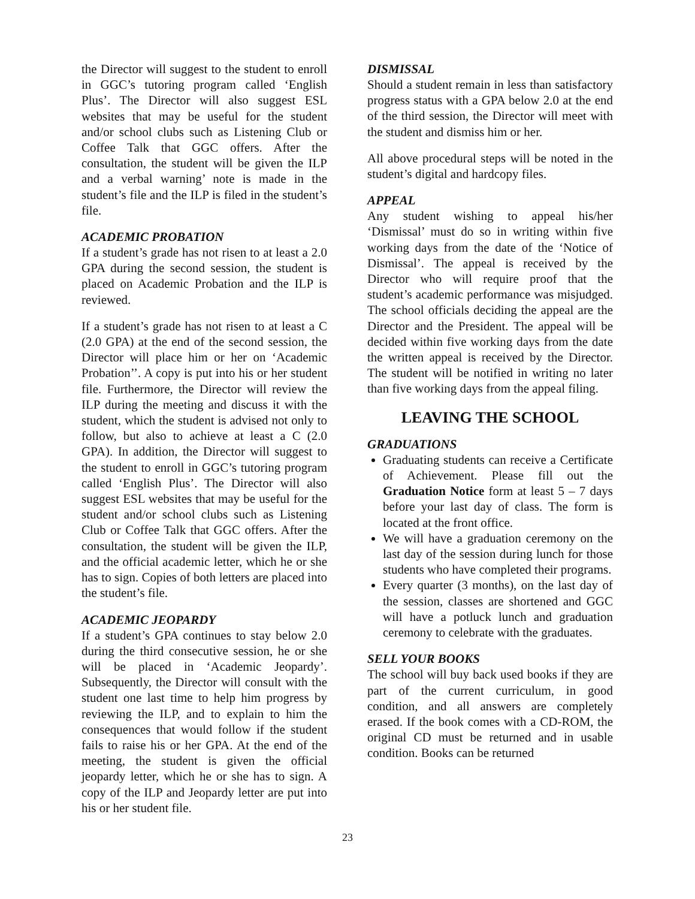the Director will suggest to the student to enroll in GGC’s tutoring program called ‘English Plus’. The Director will also suggest ESL websites that may be useful for the student and/or school clubs such as Listening Club or Coffee Talk that GGC offers. After the consultation, the student will be given the ILP and a verbal warning’ note is made in the student’s file and the ILP is filed in the student’s file.
ACADEMIC PROBATION
If a student’s grade has not risen to at least a 2.0 GPA during the second session, the student is placed on Academic Probation and the ILP is reviewed.
If a student’s grade has not risen to at least a C (2.0 GPA) at the end of the second session, the Director will place him or her on ‘Academic Probation’’. A copy is put into his or her student file. Furthermore, the Director will review the ILP during the meeting and discuss it with the student, which the student is advised not only to follow, but also to achieve at least a C (2.0 GPA). In addition, the Director will suggest to the student to enroll in GGC’s tutoring program called ‘English Plus’. The Director will also suggest ESL websites that may be useful for the student and/or school clubs such as Listening Club or Coffee Talk that GGC offers. After the consultation, the student will be given the ILP, and the official academic letter, which he or she has to sign. Copies of both letters are placed into the student’s file.
ACADEMIC JEOPARDY
If a student’s GPA continues to stay below 2.0 during the third consecutive session, he or she will be placed in ‘Academic Jeopardy’. Subsequently, the Director will consult with the student one last time to help him progress by reviewing the ILP, and to explain to him the consequences that would follow if the student fails to raise his or her GPA. At the end of the meeting, the student is given the official jeopardy letter, which he or she has to sign. A copy of the ILP and Jeopardy letter are put into his or her student file.
DISMISSAL
Should a student remain in less than satisfactory progress status with a GPA below 2.0 at the end of the third session, the Director will meet with the student and dismiss him or her.
All above procedural steps will be noted in the student’s digital and hardcopy files.
APPEAL
Any student wishing to appeal his/her ‘Dismissal’ must do so in writing within five working days from the date of the ‘Notice of Dismissal’. The appeal is received by the Director who will require proof that the student’s academic performance was misjudged. The school officials deciding the appeal are the Director and the President. The appeal will be decided within five working days from the date the written appeal is received by the Director. The student will be notified in writing no later than five working days from the appeal filing.
LEAVING THE SCHOOL
GRADUATIONS
Graduating students can receive a Certificate of Achievement. Please fill out the Graduation Notice form at least 5 – 7 days before your last day of class. The form is located at the front office.
We will have a graduation ceremony on the last day of the session during lunch for those students who have completed their programs.
Every quarter (3 months), on the last day of the session, classes are shortened and GGC will have a potluck lunch and graduation ceremony to celebrate with the graduates.
SELL YOUR BOOKS
The school will buy back used books if they are part of the current curriculum, in good condition, and all answers are completely erased. If the book comes with a CD-ROM, the original CD must be returned and in usable condition. Books can be returned
23